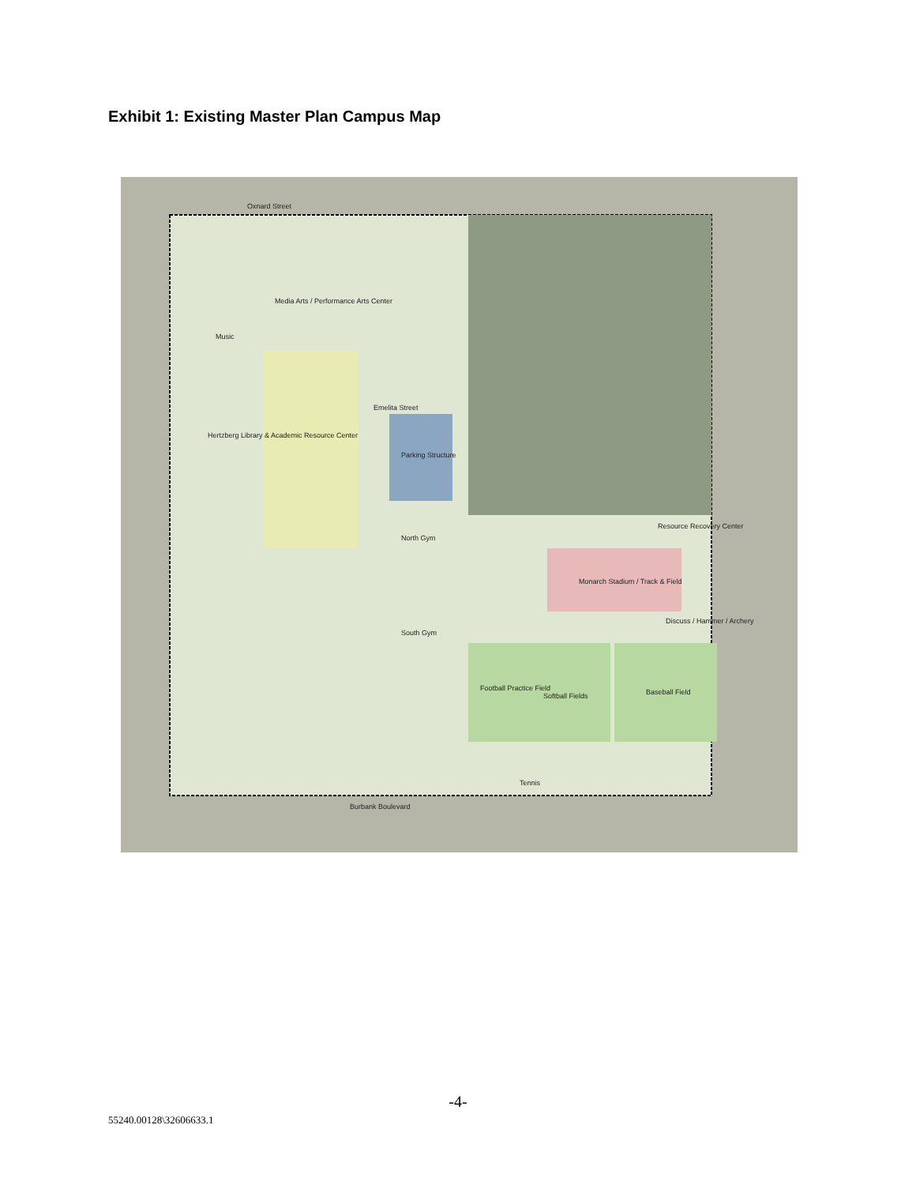Exhibit 1: Existing Master Plan Campus Map
Oxnard Street
Burbank Boulevard
Media Arts / Performance Arts Center
Music
Hertzberg Library & Academic Resource Center
Parking Structure
North Gym
South Gym
Monarch Stadium / Track & Field
Softball Fields
Baseball Field
Tennis
Football Practice Field
Emelita Street
Resource Recovery Center
Discuss / Hammer / Archery
-4-
55240.00128\32606633.1